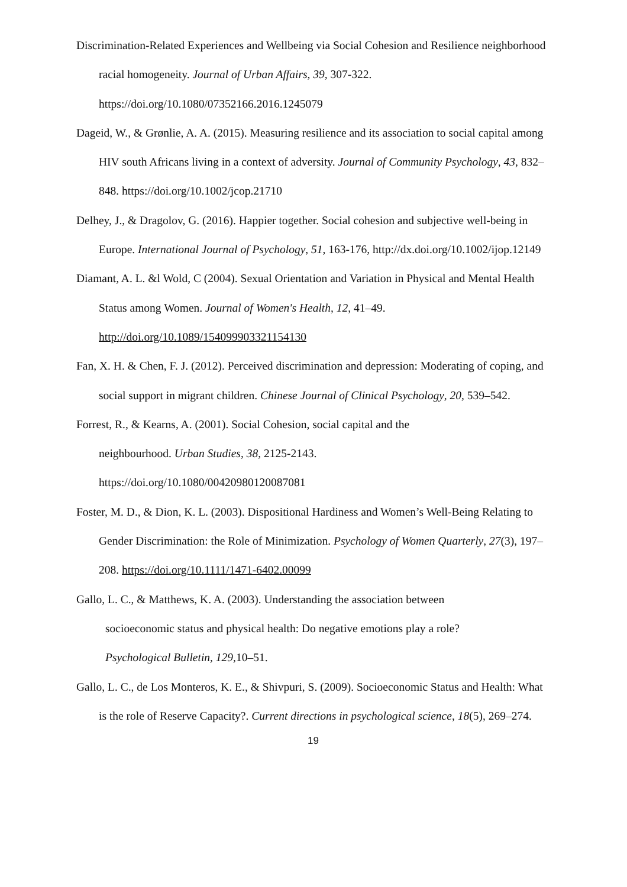Discrimination-Related Experiences and Wellbeing via Social Cohesion and Resilience neighborhood racial homogeneity. Journal of Urban Affairs, 39, 307-322. https://doi.org/10.1080/07352166.2016.1245079
Dageid, W., & Grønlie, A. A. (2015). Measuring resilience and its association to social capital among HIV south Africans living in a context of adversity. Journal of Community Psychology, 43, 832–848. https://doi.org/10.1002/jcop.21710
Delhey, J., & Dragolov, G. (2016). Happier together. Social cohesion and subjective well-being in Europe. International Journal of Psychology, 51, 163-176, http://dx.doi.org/10.1002/ijop.12149
Diamant, A. L. &l Wold, C (2004). Sexual Orientation and Variation in Physical and Mental Health Status among Women. Journal of Women's Health, 12, 41–49. http://doi.org/10.1089/154099903321154130
Fan, X. H. & Chen, F. J. (2012). Perceived discrimination and depression: Moderating of coping, and social support in migrant children. Chinese Journal of Clinical Psychology, 20, 539–542.
Forrest, R., & Kearns, A. (2001). Social Cohesion, social capital and the
neighbourhood. Urban Studies, 38, 2125-2143.
https://doi.org/10.1080/00420980120087081
Foster, M. D., & Dion, K. L. (2003). Dispositional Hardiness and Women’s Well-Being Relating to Gender Discrimination: the Role of Minimization. Psychology of Women Quarterly, 27(3), 197–208. https://doi.org/10.1111/1471-6402.00099
Gallo, L. C., & Matthews, K. A. (2003). Understanding the association between
socioeconomic status and physical health: Do negative emotions play a role?
Psychological Bulletin, 129,10–51.
Gallo, L. C., de Los Monteros, K. E., & Shivpuri, S. (2009). Socioeconomic Status and Health: What is the role of Reserve Capacity?. Current directions in psychological science, 18(5), 269–274.
19